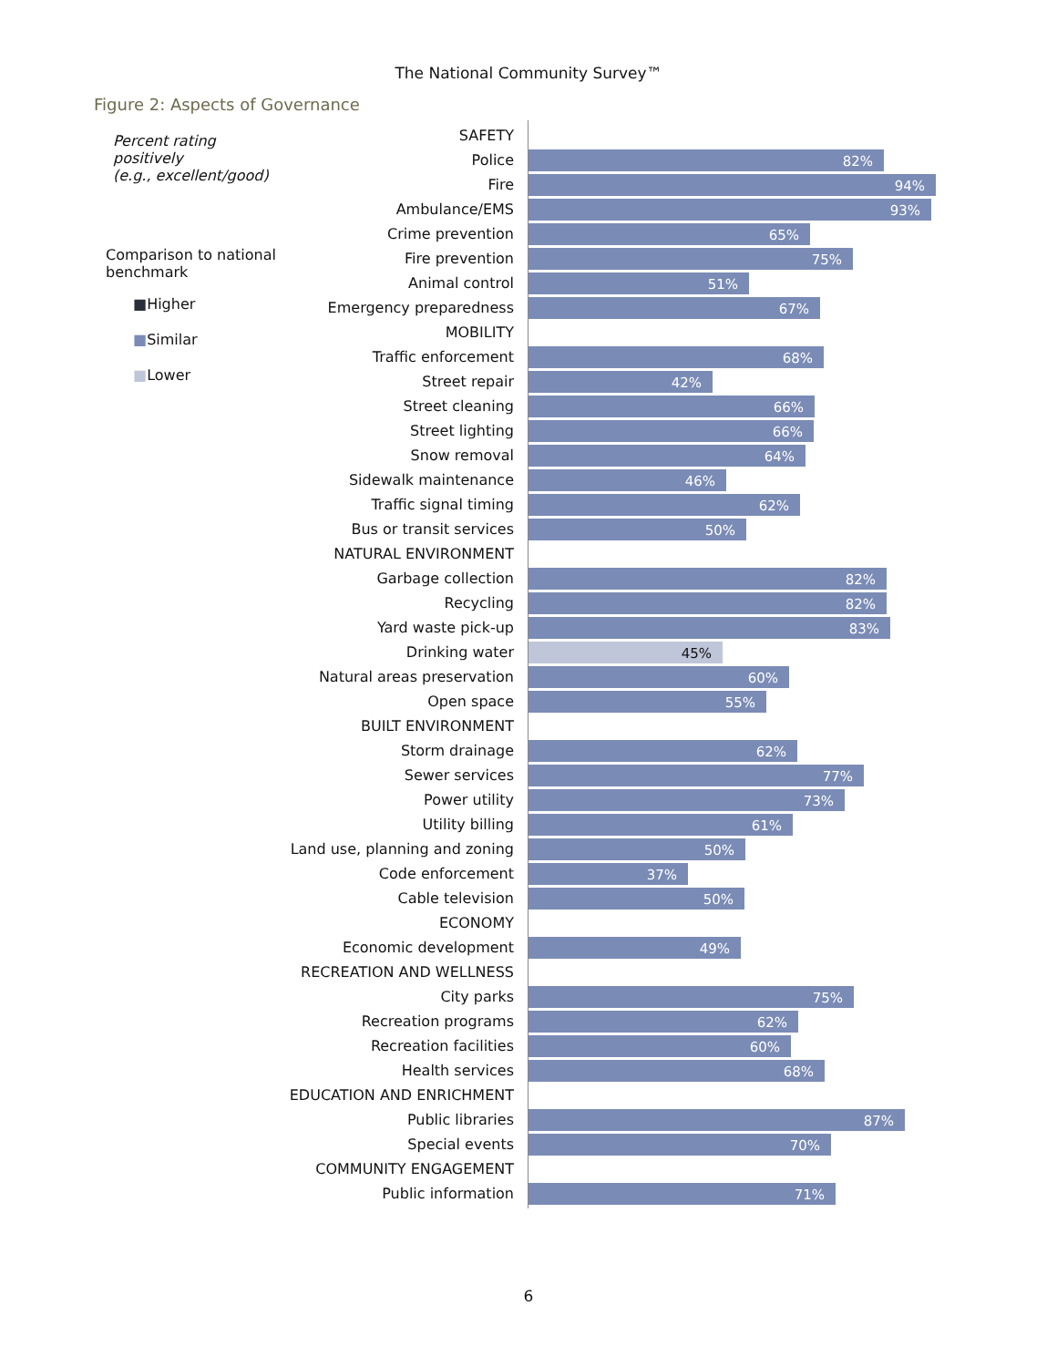The National Community Survey™
Figure 2: Aspects of Governance
Percent rating positively
(e.g., excellent/good)
Comparison to national
benchmark
■Higher
■Similar
■Lower
SAFETY
Police
82%
Fire
94%
Ambulance/EMS
93%
Crime prevention
65%
Fire prevention
75%
Animal control
51%
Emergency preparedness
67%
MOBILITY
Traffic enforcement
68%
Street repair
42%
Street cleaning
66%
Street lighting
66%
Snow removal
64%
Sidewalk maintenance
46%
Traffic signal timing
62%
Bus or transit services
50%
NATURAL ENVIRONMENT
Garbage collection
82%
Recycling
82%
Yard waste pick-up
83%
Drinking water
45%
Natural areas preservation
60%
Open space
55%
BUILT ENVIRONMENT
Storm drainage
62%
Sewer services
77%
Power utility
73%
Utility billing
61%
Land use, planning and zoning
50%
Code enforcement
37%
Cable television
50%
ECONOMY
Economic development
49%
RECREATION AND WELLNESS
City parks
75%
Recreation programs
62%
Recreation facilities
60%
Health services
68%
EDUCATION AND ENRICHMENT
Public libraries
87%
Special events
70%
COMMUNITY ENGAGEMENT
Public information
71%
6